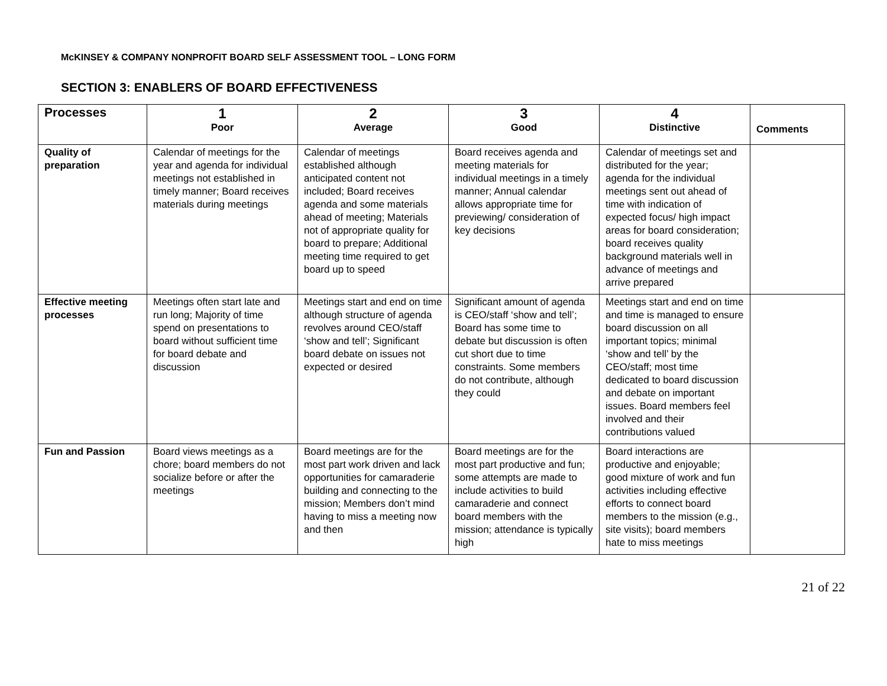McKINSEY & COMPANY NONPROFIT BOARD SELF ASSESSMENT TOOL – LONG FORM
SECTION 3: ENABLERS OF BOARD EFFECTIVENESS
| Processes | 1 Poor | 2 Average | 3 Good | 4 Distinctive | Comments |
| --- | --- | --- | --- | --- | --- |
| Quality of preparation | Calendar of meetings for the year and agenda for individual meetings not established in timely manner; Board receives materials during meetings | Calendar of meetings established although anticipated content not included; Board receives agenda and some materials ahead of meeting; Materials not of appropriate quality for board to prepare; Additional meeting time required to get board up to speed | Board receives agenda and meeting materials for individual meetings in a timely manner; Annual calendar allows appropriate time for previewing/ consideration of key decisions | Calendar of meetings set and distributed for the year; agenda for the individual meetings sent out ahead of time with indication of expected focus/ high impact areas for board consideration; board receives quality background materials well in advance of meetings and arrive prepared | |
| Effective meeting processes | Meetings often start late and run long; Majority of time spend on presentations to board without sufficient time for board debate and discussion | Meetings start and end on time although structure of agenda revolves around CEO/staff ‘show and tell’; Significant board debate on issues not expected or desired | Significant amount of agenda is CEO/staff ‘show and tell’; Board has some time to debate but discussion is often cut short due to time constraints. Some members do not contribute, although they could | Meetings start and end on time and time is managed to ensure board discussion on all important topics; minimal ‘show and tell’ by the CEO/staff; most time dedicated to board discussion and debate on important issues. Board members feel involved and their contributions valued | |
| Fun and Passion | Board views meetings as a chore; board members do not socialize before or after the meetings | Board meetings are for the most part work driven and lack opportunities for camaraderie building and connecting to the mission; Members don’t mind having to miss a meeting now and then | Board meetings are for the most part productive and fun; some attempts are made to include activities to build camaraderie and connect board members with the mission; attendance is typically high | Board interactions are productive and enjoyable; good mixture of work and fun activities including effective efforts to connect board members to the mission (e.g., site visits); board members hate to miss meetings | |
21 of 22